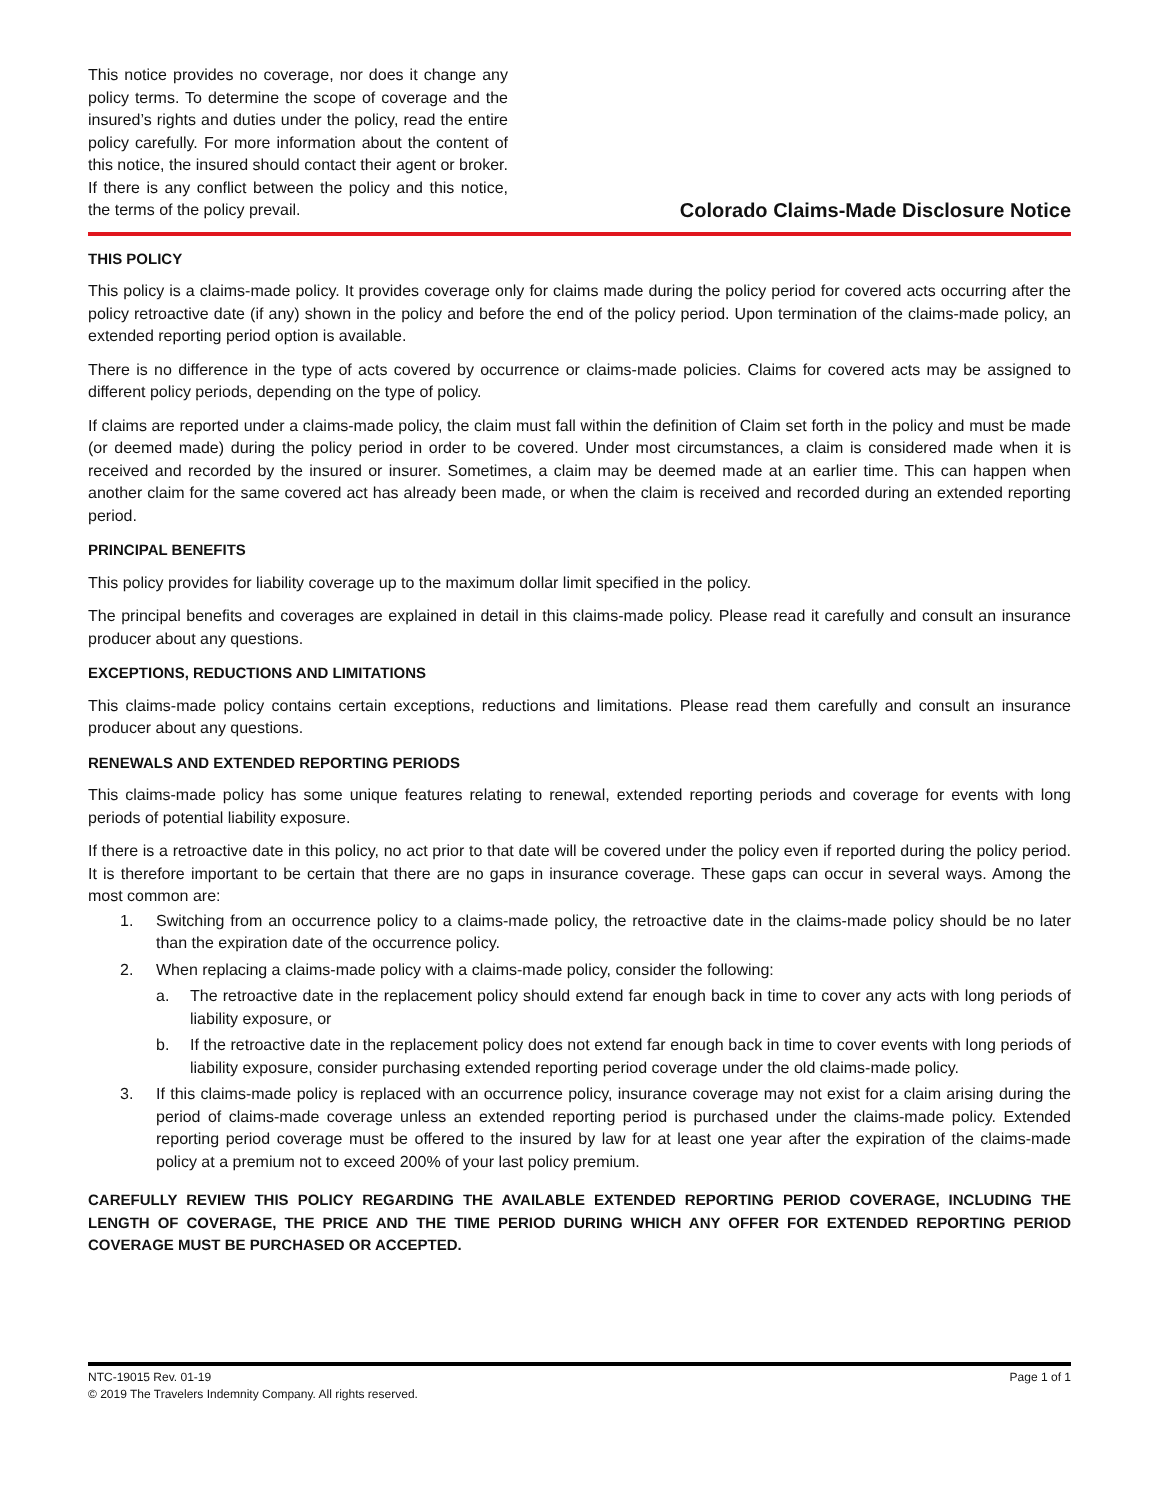This notice provides no coverage, nor does it change any policy terms. To determine the scope of coverage and the insured’s rights and duties under the policy, read the entire policy carefully. For more information about the content of this notice, the insured should contact their agent or broker. If there is any conflict between the policy and this notice, the terms of the policy prevail.
Colorado Claims-Made Disclosure Notice
THIS POLICY
This policy is a claims-made policy. It provides coverage only for claims made during the policy period for covered acts occurring after the policy retroactive date (if any) shown in the policy and before the end of the policy period. Upon termination of the claims-made policy, an extended reporting period option is available.
There is no difference in the type of acts covered by occurrence or claims-made policies. Claims for covered acts may be assigned to different policy periods, depending on the type of policy.
If claims are reported under a claims-made policy, the claim must fall within the definition of Claim set forth in the policy and must be made (or deemed made) during the policy period in order to be covered. Under most circumstances, a claim is considered made when it is received and recorded by the insured or insurer. Sometimes, a claim may be deemed made at an earlier time. This can happen when another claim for the same covered act has already been made, or when the claim is received and recorded during an extended reporting period.
PRINCIPAL BENEFITS
This policy provides for liability coverage up to the maximum dollar limit specified in the policy.
The principal benefits and coverages are explained in detail in this claims-made policy. Please read it carefully and consult an insurance producer about any questions.
EXCEPTIONS, REDUCTIONS AND LIMITATIONS
This claims-made policy contains certain exceptions, reductions and limitations. Please read them carefully and consult an insurance producer about any questions.
RENEWALS AND EXTENDED REPORTING PERIODS
This claims-made policy has some unique features relating to renewal, extended reporting periods and coverage for events with long periods of potential liability exposure.
If there is a retroactive date in this policy, no act prior to that date will be covered under the policy even if reported during the policy period. It is therefore important to be certain that there are no gaps in insurance coverage. These gaps can occur in several ways. Among the most common are:
1. Switching from an occurrence policy to a claims-made policy, the retroactive date in the claims-made policy should be no later than the expiration date of the occurrence policy.
2. When replacing a claims-made policy with a claims-made policy, consider the following:
a. The retroactive date in the replacement policy should extend far enough back in time to cover any acts with long periods of liability exposure, or
b. If the retroactive date in the replacement policy does not extend far enough back in time to cover events with long periods of liability exposure, consider purchasing extended reporting period coverage under the old claims-made policy.
3. If this claims-made policy is replaced with an occurrence policy, insurance coverage may not exist for a claim arising during the period of claims-made coverage unless an extended reporting period is purchased under the claims-made policy. Extended reporting period coverage must be offered to the insured by law for at least one year after the expiration of the claims-made policy at a premium not to exceed 200% of your last policy premium.
CAREFULLY REVIEW THIS POLICY REGARDING THE AVAILABLE EXTENDED REPORTING PERIOD COVERAGE, INCLUDING THE LENGTH OF COVERAGE, THE PRICE AND THE TIME PERIOD DURING WHICH ANY OFFER FOR EXTENDED REPORTING PERIOD COVERAGE MUST BE PURCHASED OR ACCEPTED.
NTC-19015 Rev. 01-19 Page 1 of 1
© 2019 The Travelers Indemnity Company. All rights reserved.